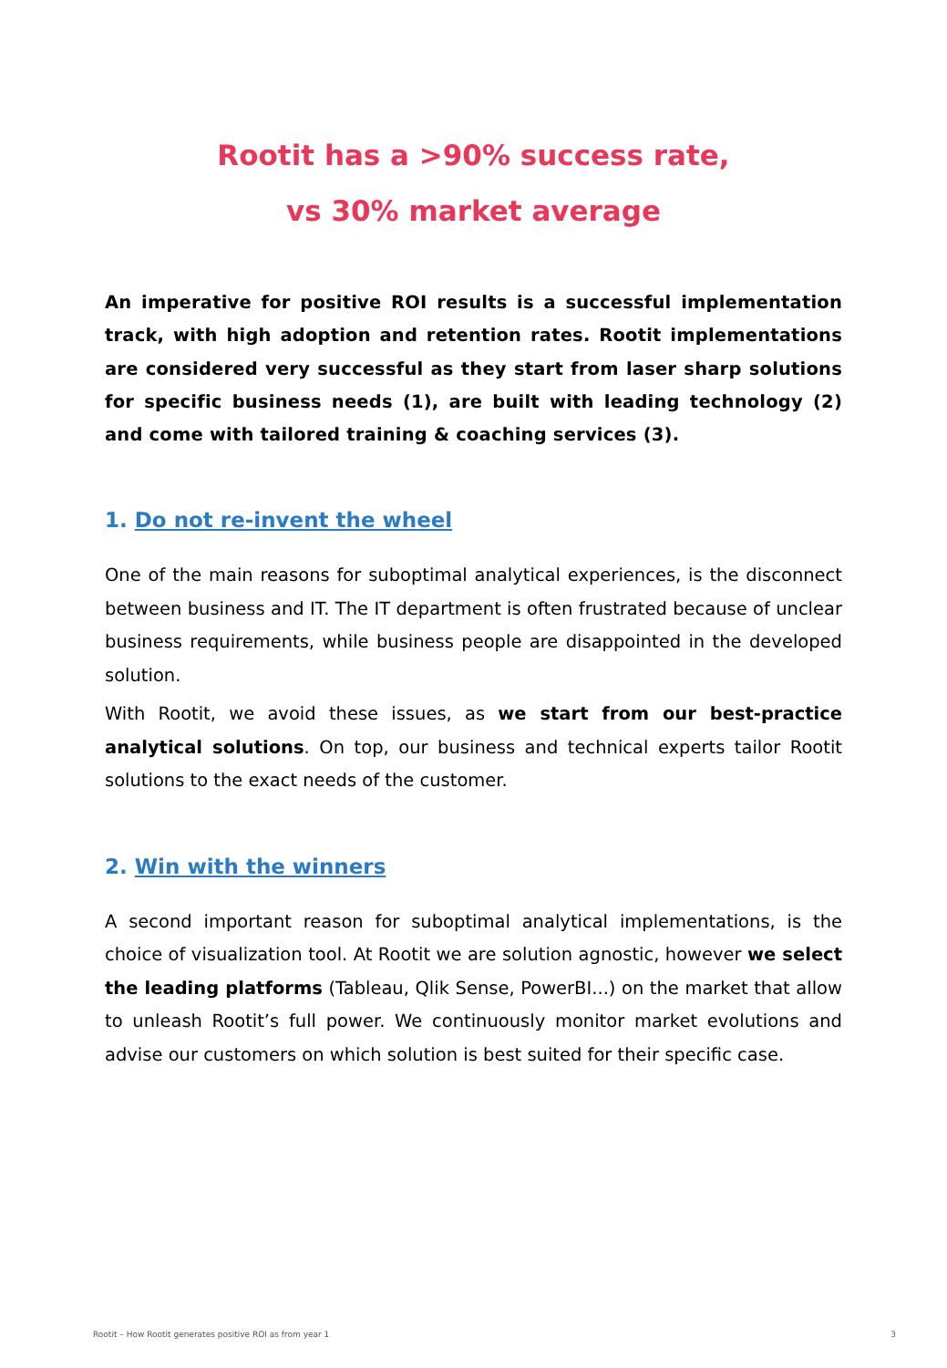Rootit has a >90% success rate,
vs 30% market average
An imperative for positive ROI results is a successful implementation track, with high adoption and retention rates. Rootit implementations are considered very successful as they start from laser sharp solutions for specific business needs (1), are built with leading technology (2) and come with tailored training & coaching services (3).
1. Do not re-invent the wheel
One of the main reasons for suboptimal analytical experiences, is the disconnect between business and IT. The IT department is often frustrated because of unclear business requirements, while business people are disappointed in the developed solution.
With Rootit, we avoid these issues, as we start from our best-practice analytical solutions. On top, our business and technical experts tailor Rootit solutions to the exact needs of the customer.
2. Win with the winners
A second important reason for suboptimal analytical implementations, is the choice of visualization tool. At Rootit we are solution agnostic, however we select the leading platforms (Tableau, Qlik Sense, PowerBI...) on the market that allow to unleash Rootit’s full power. We continuously monitor market evolutions and advise our customers on which solution is best suited for their specific case.
Rootit – How Rootit generates positive ROI as from year 1 3